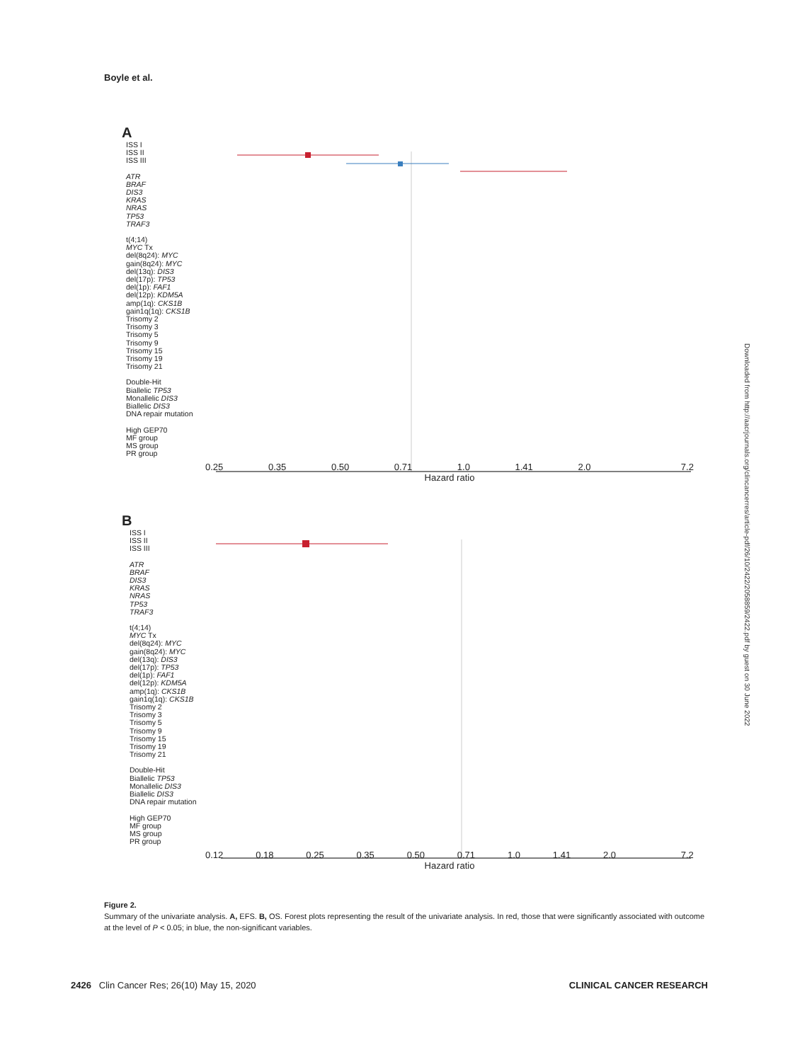Boyle et al.
Downloaded from http://aacrjournals.org/clincancerres/article-pdf/26/10/2422/2058859/2422.pdf by guest on 30 June 2022
A
ISS I
ISS II
ISS III
ATR
BRAF
DIS3
KRAS
NRAS
TP53
TRAF3
t(4;14)
MYC Tx
del(8q24): MYC
gain(8q24): MYC
del(13q): DIS3
del(17p): TP53
del(1p): FAF1
del(12p): KDM5A
amp(1q): CKS1B
gain1q(1q): CKS1B
Trisomy 2
Trisomy 3
Trisomy 5
Trisomy 9
Trisomy 15
Trisomy 19
Trisomy 21
Double-Hit
Biallelic TP53
Monallelic DIS3
Biallelic DIS3
DNA repair mutation
High GEP70
MF group
MS group
PR group
0.25 0.35 0.50 0.71 1.0 1.41 2.0 7.2
Hazard ratio
B
ISS I
ISS II
ISS III
ATR
BRAF
DIS3
KRAS
NRAS
TP53
TRAF3
t(4;14)
MYC Tx
del(8q24): MYC
gain(8q24): MYC
del(13q): DIS3
del(17p): TP53
del(1p): FAF1
del(12p): KDM5A
amp(1q): CKS1B
gain1q(1q): CKS1B
Trisomy 2
Trisomy 3
Trisomy 5
Trisomy 9
Trisomy 15
Trisomy 19
Trisomy 21
Double-Hit
Biallelic TP53
Monallelic DIS3
Biallelic DIS3
DNA repair mutation
High GEP70
MF group
MS group
PR group
0.12 0.18 0.25 0.35 0.50 0.71 1.0 1.41 2.0 7.2
Hazard ratio
Figure 2.
Summary of the univariate analysis. A, EFS. B, OS. Forest plots representing the result of the univariate analysis. In red, those that were significantly associated with outcome at the level of P < 0.05; in blue, the non-significant variables.
2426 Clin Cancer Res; 26(10) May 15, 2020 CLINICAL CANCER RESEARCH